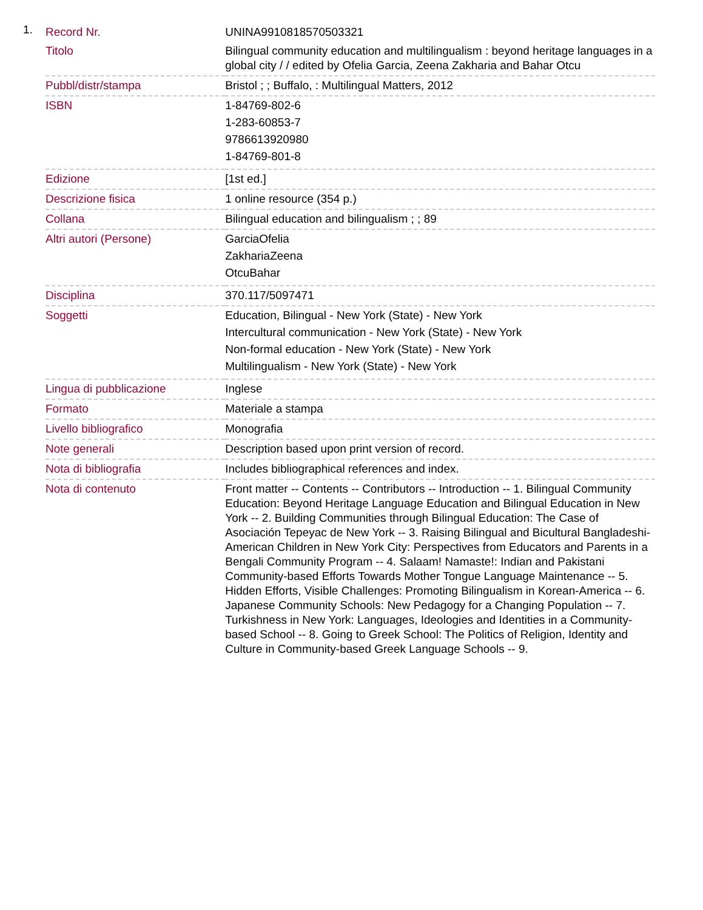1.
| Record Nr. | UNINA9910818570503321 |
| Titolo | Bilingual community education and multilingualism : beyond heritage languages in a global city / / edited by Ofelia Garcia, Zeena Zakharia and Bahar Otcu |
| Pubbl/distr/stampa | Bristol ; ; Buffalo, : Multilingual Matters, 2012 |
| ISBN | 1-84769-802-6 1-283-60853-7 9786613920980 1-84769-801-8 |
| Edizione | [1st ed.] |
| Descrizione fisica | 1 online resource (354 p.) |
| Collana | Bilingual education and bilingualism ; ; 89 |
| Altri autori (Persone) | GarciaOfelia ZakhariaZeena OtcuBahar |
| Disciplina | 370.117/5097471 |
| Soggetti | Education, Bilingual - New York (State) - New York Intercultural communication - New York (State) - New York Non-formal education - New York (State) - New York Multilingualism - New York (State) - New York |
| Lingua di pubblicazione | Inglese |
| Formato | Materiale a stampa |
| Livello bibliografico | Monografia |
| Note generali | Description based upon print version of record. |
| Nota di bibliografia | Includes bibliographical references and index. |
| Nota di contenuto | Front matter -- Contents -- Contributors -- Introduction -- 1. Bilingual Community Education: Beyond Heritage Language Education and Bilingual Education in New York -- 2. Building Communities through Bilingual Education: The Case of Asociación Tepeyac de New York -- 3. Raising Bilingual and Bicultural Bangladeshi-American Children in New York City: Perspectives from Educators and Parents in a Bengali Community Program -- 4. Salaam! Namaste!: Indian and Pakistani Community-based Efforts Towards Mother Tongue Language Maintenance -- 5. Hidden Efforts, Visible Challenges: Promoting Bilingualism in Korean-America -- 6. Japanese Community Schools: New Pedagogy for a Changing Population -- 7. Turkishness in New York: Languages, Ideologies and Identities in a Community-based School -- 8. Going to Greek School: The Politics of Religion, Identity and Culture in Community-based Greek Language Schools -- 9. |